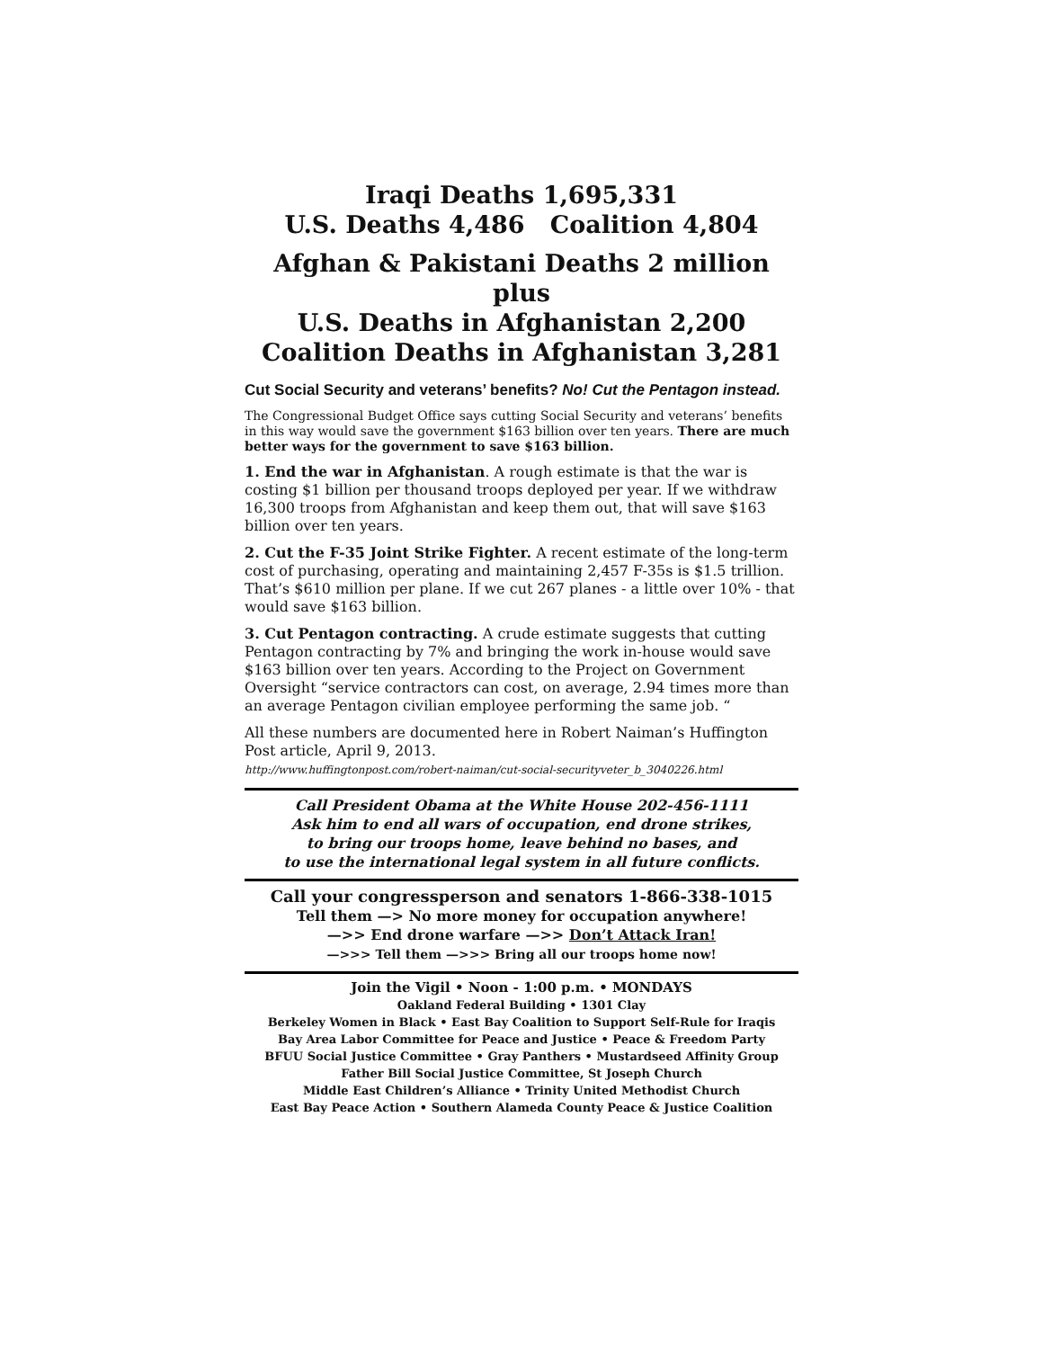Iraqi Deaths 1,695,331
U.S. Deaths 4,486 Coalition 4,804
Afghan & Pakistani Deaths 2 million plus
U.S. Deaths in Afghanistan 2,200
Coalition Deaths in Afghanistan 3,281
Cut Social Security and veterans’ benefits? No! Cut the Pentagon instead.
The Congressional Budget Office says cutting Social Security and veterans’ benefits in this way would save the government $163 billion over ten years. There are much better ways for the government to save $163 billion.
1. End the war in Afghanistan. A rough estimate is that the war is costing $1 billion per thousand troops deployed per year. If we withdraw 16,300 troops from Afghanistan and keep them out, that will save $163 billion over ten years.
2. Cut the F-35 Joint Strike Fighter. A recent estimate of the long-term cost of purchasing, operating and maintaining 2,457 F-35s is $1.5 trillion. That’s $610 million per plane. If we cut 267 planes - a little over 10% - that would save $163 billion.
3. Cut Pentagon contracting. A crude estimate suggests that cutting Pentagon contracting by 7% and bringing the work in-house would save $163 billion over ten years. According to the Project on Government Oversight “service contractors can cost, on average, 2.94 times more than an average Pentagon civilian employee performing the same job. “
All these numbers are documented here in Robert Naiman’s Huffington Post article, April 9, 2013.
http://www.huffingtonpost.com/robert-naiman/cut-social-securityveter_b_3040226.html
Call President Obama at the White House 202-456-1111
Ask him to end all wars of occupation, end drone strikes,
to bring our troops home, leave behind no bases, and
to use the international legal system in all future conflicts.
Call your congressperson and senators 1-866-338-1015
Tell them —> No more money for occupation anywhere!
—>> End drone warfare —>> Don’t Attack Iran!
—>>> Tell them —>>> Bring all our troops home now!
Join the Vigil • Noon - 1:00 p.m. • MONDAYS
Oakland Federal Building • 1301 Clay
Berkeley Women in Black • East Bay Coalition to Support Self-Rule for Iraqis
Bay Area Labor Committee for Peace and Justice • Peace & Freedom Party
BFUU Social Justice Committee • Gray Panthers • Mustardseed Affinity Group
Father Bill Social Justice Committee, St Joseph Church
Middle East Children’s Alliance • Trinity United Methodist Church
East Bay Peace Action • Southern Alameda County Peace & Justice Coalition